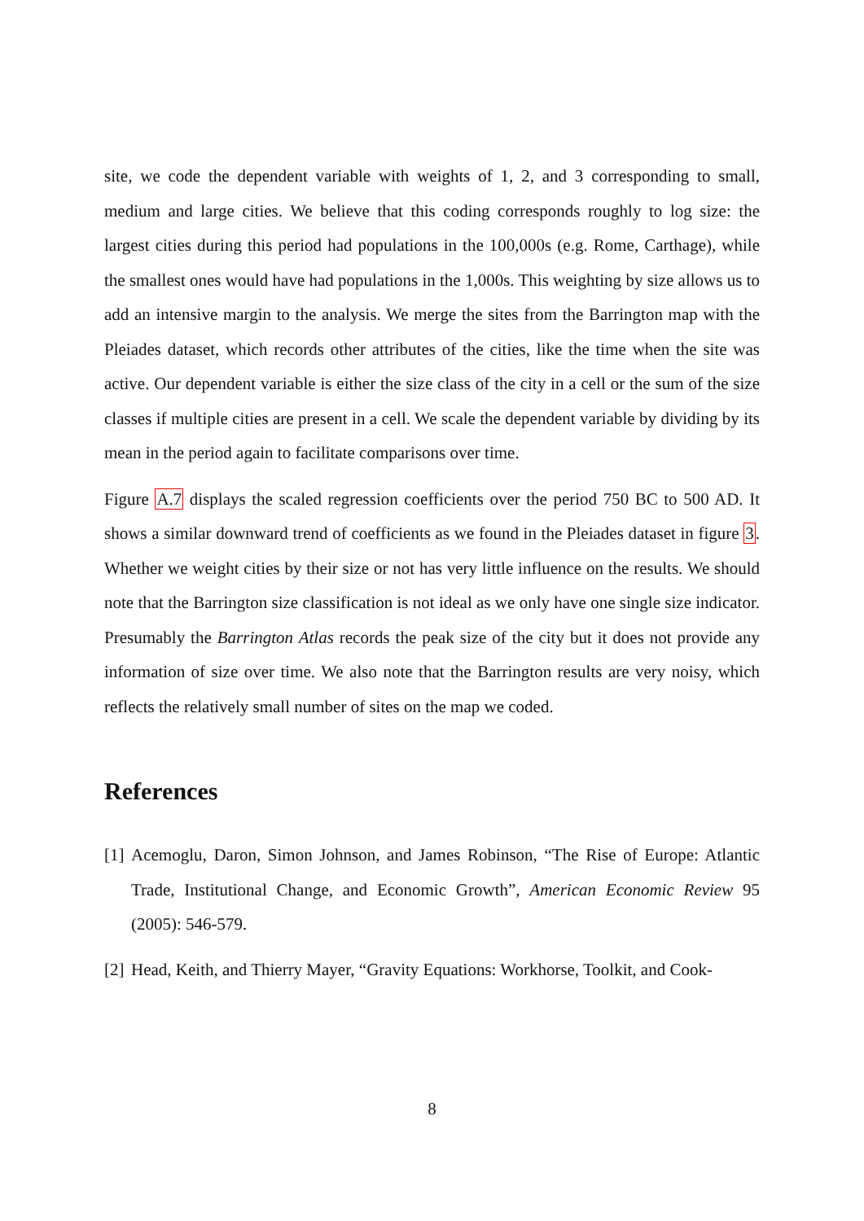site, we code the dependent variable with weights of 1, 2, and 3 corresponding to small, medium and large cities. We believe that this coding corresponds roughly to log size: the largest cities during this period had populations in the 100,000s (e.g. Rome, Carthage), while the smallest ones would have had populations in the 1,000s. This weighting by size allows us to add an intensive margin to the analysis. We merge the sites from the Barrington map with the Pleiades dataset, which records other attributes of the cities, like the time when the site was active. Our dependent variable is either the size class of the city in a cell or the sum of the size classes if multiple cities are present in a cell. We scale the dependent variable by dividing by its mean in the period again to facilitate comparisons over time.
Figure A.7 displays the scaled regression coefficients over the period 750 BC to 500 AD. It shows a similar downward trend of coefficients as we found in the Pleiades dataset in figure 3. Whether we weight cities by their size or not has very little influence on the results. We should note that the Barrington size classification is not ideal as we only have one single size indicator. Presumably the Barrington Atlas records the peak size of the city but it does not provide any information of size over time. We also note that the Barrington results are very noisy, which reflects the relatively small number of sites on the map we coded.
References
[1] Acemoglu, Daron, Simon Johnson, and James Robinson, “The Rise of Europe: Atlantic Trade, Institutional Change, and Economic Growth”, American Economic Review 95 (2005): 546-579.
[2] Head, Keith, and Thierry Mayer, “Gravity Equations: Workhorse, Toolkit, and Cook-
8